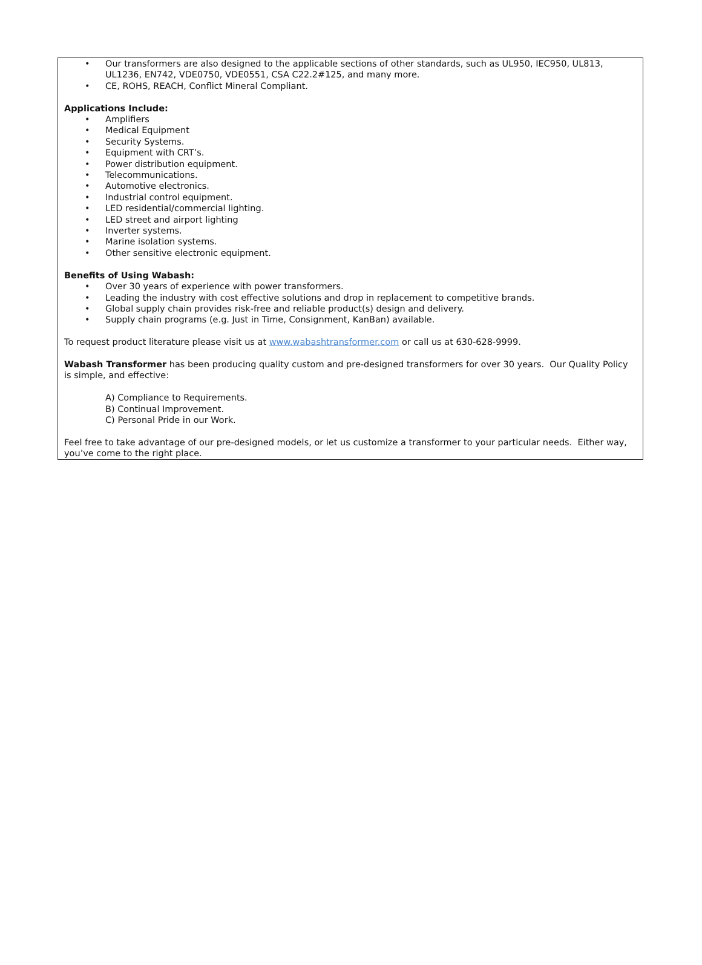• Our transformers are also designed to the applicable sections of other standards, such as UL950, IEC950, UL813, UL1236, EN742, VDE0750, VDE0551, CSA C22.2#125, and many more.
• CE, ROHS, REACH, Conflict Mineral Compliant.
Applications Include:
• Amplifiers
• Medical Equipment
• Security Systems.
• Equipment with CRT’s.
• Power distribution equipment.
• Telecommunications.
• Automotive electronics.
• Industrial control equipment.
• LED residential/commercial lighting.
• LED street and airport lighting
• Inverter systems.
• Marine isolation systems.
• Other sensitive electronic equipment.
Benefits of Using Wabash:
• Over 30 years of experience with power transformers.
• Leading the industry with cost effective solutions and drop in replacement to competitive brands.
• Global supply chain provides risk-free and reliable product(s) design and delivery.
• Supply chain programs (e.g. Just in Time, Consignment, KanBan) available.
To request product literature please visit us at www.wabashtransformer.com or call us at 630-628-9999.
Wabash Transformer has been producing quality custom and pre-designed transformers for over 30 years. Our Quality Policy is simple, and effective:
A) Compliance to Requirements.
B) Continual Improvement.
C) Personal Pride in our Work.
Feel free to take advantage of our pre-designed models, or let us customize a transformer to your particular needs. Either way, you’ve come to the right place.